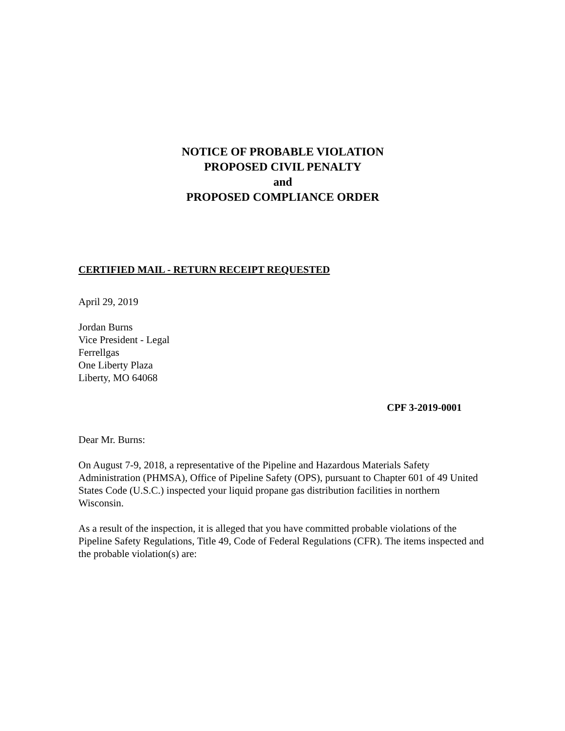NOTICE OF PROBABLE VIOLATION
PROPOSED CIVIL PENALTY
and
PROPOSED COMPLIANCE ORDER
CERTIFIED MAIL - RETURN RECEIPT REQUESTED
April 29, 2019
Jordan Burns
Vice President - Legal
Ferrellgas
One Liberty Plaza
Liberty, MO 64068
CPF 3-2019-0001
Dear Mr. Burns:
On August 7-9, 2018, a representative of the Pipeline and Hazardous Materials Safety Administration (PHMSA), Office of Pipeline Safety (OPS), pursuant to Chapter 601 of 49 United States Code (U.S.C.) inspected your liquid propane gas distribution facilities in northern Wisconsin.
As a result of the inspection, it is alleged that you have committed probable violations of the Pipeline Safety Regulations, Title 49, Code of Federal Regulations (CFR). The items inspected and the probable violation(s) are: